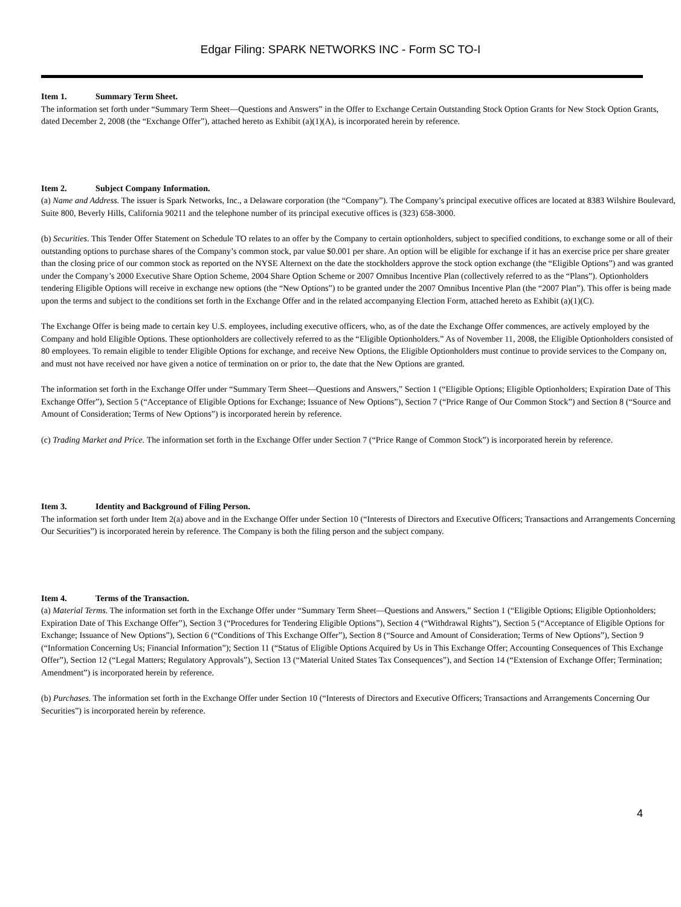Edgar Filing: SPARK NETWORKS INC - Form SC TO-I
Item 1. Summary Term Sheet.
The information set forth under “Summary Term Sheet—Questions and Answers” in the Offer to Exchange Certain Outstanding Stock Option Grants for New Stock Option Grants, dated December 2, 2008 (the “Exchange Offer”), attached hereto as Exhibit (a)(1)(A), is incorporated herein by reference.
Item 2. Subject Company Information.
(a) Name and Address. The issuer is Spark Networks, Inc., a Delaware corporation (the “Company”). The Company’s principal executive offices are located at 8383 Wilshire Boulevard, Suite 800, Beverly Hills, California 90211 and the telephone number of its principal executive offices is (323) 658-3000.
(b) Securities. This Tender Offer Statement on Schedule TO relates to an offer by the Company to certain optionholders, subject to specified conditions, to exchange some or all of their outstanding options to purchase shares of the Company’s common stock, par value $0.001 per share. An option will be eligible for exchange if it has an exercise price per share greater than the closing price of our common stock as reported on the NYSE Alternext on the date the stockholders approve the stock option exchange (the “Eligible Options”) and was granted under the Company’s 2000 Executive Share Option Scheme, 2004 Share Option Scheme or 2007 Omnibus Incentive Plan (collectively referred to as the “Plans”). Optionholders tendering Eligible Options will receive in exchange new options (the “New Options”) to be granted under the 2007 Omnibus Incentive Plan (the “2007 Plan”). This offer is being made upon the terms and subject to the conditions set forth in the Exchange Offer and in the related accompanying Election Form, attached hereto as Exhibit (a)(1)(C).
The Exchange Offer is being made to certain key U.S. employees, including executive officers, who, as of the date the Exchange Offer commences, are actively employed by the Company and hold Eligible Options. These optionholders are collectively referred to as the “Eligible Optionholders.” As of November 11, 2008, the Eligible Optionholders consisted of 80 employees. To remain eligible to tender Eligible Options for exchange, and receive New Options, the Eligible Optionholders must continue to provide services to the Company on, and must not have received nor have given a notice of termination on or prior to, the date that the New Options are granted.
The information set forth in the Exchange Offer under “Summary Term Sheet—Questions and Answers,” Section 1 (“Eligible Options; Eligible Optionholders; Expiration Date of This Exchange Offer”), Section 5 (“Acceptance of Eligible Options for Exchange; Issuance of New Options”), Section 7 (“Price Range of Our Common Stock”) and Section 8 (“Source and Amount of Consideration; Terms of New Options”) is incorporated herein by reference.
(c) Trading Market and Price. The information set forth in the Exchange Offer under Section 7 (“Price Range of Common Stock”) is incorporated herein by reference.
Item 3. Identity and Background of Filing Person.
The information set forth under Item 2(a) above and in the Exchange Offer under Section 10 (“Interests of Directors and Executive Officers; Transactions and Arrangements Concerning Our Securities”) is incorporated herein by reference. The Company is both the filing person and the subject company.
Item 4. Terms of the Transaction.
(a) Material Terms. The information set forth in the Exchange Offer under “Summary Term Sheet—Questions and Answers,” Section 1 (“Eligible Options; Eligible Optionholders; Expiration Date of This Exchange Offer”), Section 3 (“Procedures for Tendering Eligible Options”), Section 4 (“Withdrawal Rights”), Section 5 (“Acceptance of Eligible Options for Exchange; Issuance of New Options”), Section 6 (“Conditions of This Exchange Offer”), Section 8 (“Source and Amount of Consideration; Terms of New Options”), Section 9 (“Information Concerning Us; Financial Information”); Section 11 (“Status of Eligible Options Acquired by Us in This Exchange Offer; Accounting Consequences of This Exchange Offer”), Section 12 (“Legal Matters; Regulatory Approvals”), Section 13 (“Material United States Tax Consequences”), and Section 14 (“Extension of Exchange Offer; Termination; Amendment”) is incorporated herein by reference.
(b) Purchases. The information set forth in the Exchange Offer under Section 10 (“Interests of Directors and Executive Officers; Transactions and Arrangements Concerning Our Securities”) is incorporated herein by reference.
4